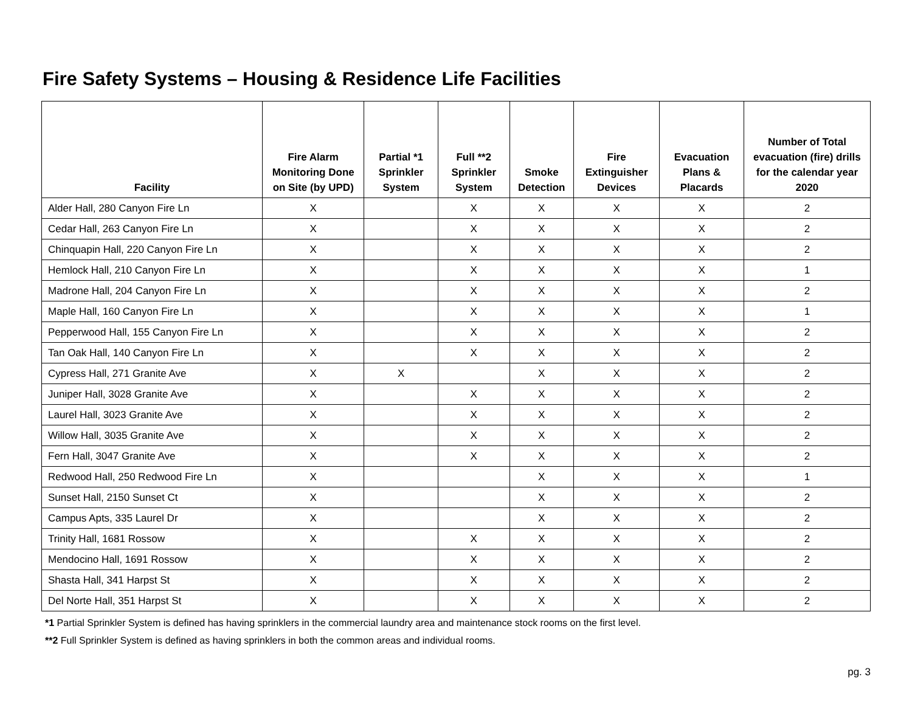Fire Safety Systems – Housing & Residence Life Facilities
| Facility | Fire Alarm Monitoring Done on Site (by UPD) | Partial *1 Sprinkler System | Full **2 Sprinkler System | Smoke Detection | Fire Extinguisher Devices | Evacuation Plans & Placards | Number of Total evacuation (fire) drills for the calendar year 2020 |
| --- | --- | --- | --- | --- | --- | --- | --- |
| Alder Hall, 280 Canyon Fire Ln | X | | X | X | X | X | 2 |
| Cedar Hall, 263 Canyon Fire Ln | X | | X | X | X | X | 2 |
| Chinquapin Hall, 220 Canyon Fire Ln | X | | X | X | X | X | 2 |
| Hemlock Hall, 210 Canyon Fire Ln | X | | X | X | X | X | 1 |
| Madrone Hall, 204 Canyon Fire Ln | X | | X | X | X | X | 2 |
| Maple Hall, 160 Canyon Fire Ln | X | | X | X | X | X | 1 |
| Pepperwood Hall, 155 Canyon Fire Ln | X | | X | X | X | X | 2 |
| Tan Oak Hall, 140 Canyon Fire Ln | X | | X | X | X | X | 2 |
| Cypress Hall, 271 Granite Ave | X | X | | X | X | X | 2 |
| Juniper Hall, 3028 Granite Ave | X | | X | X | X | X | 2 |
| Laurel Hall, 3023 Granite Ave | X | | X | X | X | X | 2 |
| Willow Hall, 3035 Granite Ave | X | | X | X | X | X | 2 |
| Fern Hall, 3047 Granite Ave | X | | X | X | X | X | 2 |
| Redwood Hall, 250 Redwood Fire Ln | X | | | X | X | X | 1 |
| Sunset Hall, 2150 Sunset Ct | X | | | X | X | X | 2 |
| Campus Apts, 335 Laurel Dr | X | | | X | X | X | 2 |
| Trinity Hall, 1681 Rossow | X | | X | X | X | X | 2 |
| Mendocino Hall, 1691 Rossow | X | | X | X | X | X | 2 |
| Shasta Hall, 341 Harpst St | X | | X | X | X | X | 2 |
| Del Norte Hall, 351 Harpst St | X | | X | X | X | X | 2 |
*1 Partial Sprinkler System is defined has having sprinklers in the commercial laundry area and maintenance stock rooms on the first level.
**2 Full Sprinkler System is defined as having sprinklers in both the common areas and individual rooms.
pg. 3